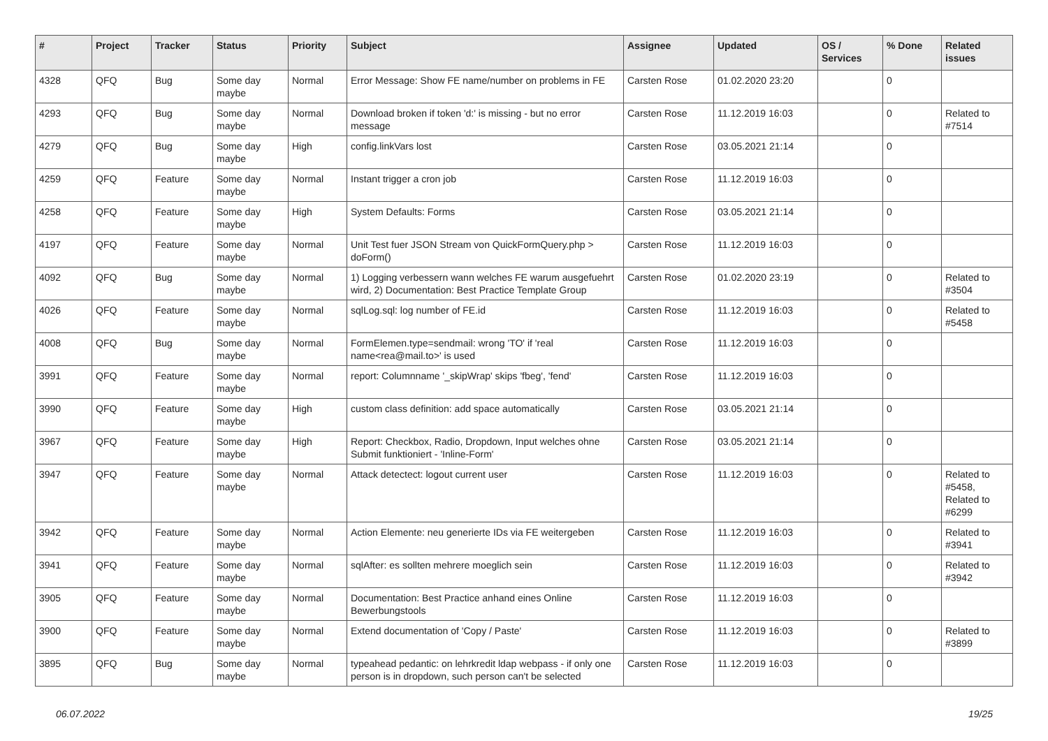| # | Project | Tracker | Status | Priority | Subject | Assignee | Updated | OS / Services | % Done | Related issues |
| --- | --- | --- | --- | --- | --- | --- | --- | --- | --- | --- |
| 4328 | QFQ | Bug | Some day maybe | Normal | Error Message: Show FE name/number on problems in FE | Carsten Rose | 01.02.2020 23:20 | | 0 | |
| 4293 | QFQ | Bug | Some day maybe | Normal | Download broken if token 'd:' is missing - but no error message | Carsten Rose | 11.12.2019 16:03 | | 0 | Related to #7514 |
| 4279 | QFQ | Bug | Some day maybe | High | config.linkVars lost | Carsten Rose | 03.05.2021 21:14 | | 0 | |
| 4259 | QFQ | Feature | Some day maybe | Normal | Instant trigger a cron job | Carsten Rose | 11.12.2019 16:03 | | 0 | |
| 4258 | QFQ | Feature | Some day maybe | High | System Defaults: Forms | Carsten Rose | 03.05.2021 21:14 | | 0 | |
| 4197 | QFQ | Feature | Some day maybe | Normal | Unit Test fuer JSON Stream von QuickFormQuery.php > doForm() | Carsten Rose | 11.12.2019 16:03 | | 0 | |
| 4092 | QFQ | Bug | Some day maybe | Normal | 1) Logging verbessern wann welches FE warum ausgefuehrt wird, 2) Documentation: Best Practice Template Group | Carsten Rose | 01.02.2020 23:19 | | 0 | Related to #3504 |
| 4026 | QFQ | Feature | Some day maybe | Normal | sqlLog.sql: log number of FE.id | Carsten Rose | 11.12.2019 16:03 | | 0 | Related to #5458 |
| 4008 | QFQ | Bug | Some day maybe | Normal | FormElemen.type=sendmail: wrong 'TO' if 'real name<rea@mail.to>' is used | Carsten Rose | 11.12.2019 16:03 | | 0 | |
| 3991 | QFQ | Feature | Some day maybe | Normal | report: Columnname '_skipWrap' skips 'fbeg', 'fend' | Carsten Rose | 11.12.2019 16:03 | | 0 | |
| 3990 | QFQ | Feature | Some day maybe | High | custom class definition: add space automatically | Carsten Rose | 03.05.2021 21:14 | | 0 | |
| 3967 | QFQ | Feature | Some day maybe | High | Report: Checkbox, Radio, Dropdown, Input welches ohne Submit funktioniert - 'Inline-Form' | Carsten Rose | 03.05.2021 21:14 | | 0 | |
| 3947 | QFQ | Feature | Some day maybe | Normal | Attack detectect: logout current user | Carsten Rose | 11.12.2019 16:03 | | 0 | Related to #5458, Related to #6299 |
| 3942 | QFQ | Feature | Some day maybe | Normal | Action Elemente: neu generierte IDs via FE weitergeben | Carsten Rose | 11.12.2019 16:03 | | 0 | Related to #3941 |
| 3941 | QFQ | Feature | Some day maybe | Normal | sqlAfter: es sollten mehrere moeglich sein | Carsten Rose | 11.12.2019 16:03 | | 0 | Related to #3942 |
| 3905 | QFQ | Feature | Some day maybe | Normal | Documentation: Best Practice anhand eines Online Bewerbungstools | Carsten Rose | 11.12.2019 16:03 | | 0 | |
| 3900 | QFQ | Feature | Some day maybe | Normal | Extend documentation of 'Copy / Paste' | Carsten Rose | 11.12.2019 16:03 | | 0 | Related to #3899 |
| 3895 | QFQ | Bug | Some day maybe | Normal | typeahead pedantic: on lehrkredit ldap webpass - if only one person is in dropdown, such person can't be selected | Carsten Rose | 11.12.2019 16:03 | | 0 | |
06.07.2022 19/25